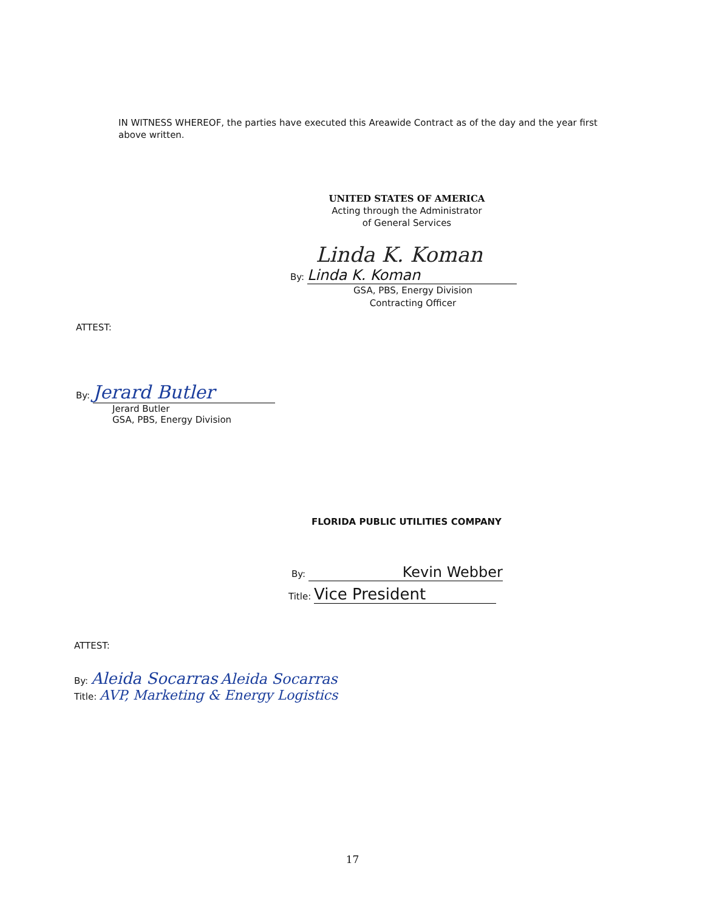IN WITNESS WHEREOF, the parties have executed this Areawide Contract as of the day and the year first above written.
UNITED STATES OF AMERICA
Acting through the Administrator
of General Services
Linda K. Koman
By: Linda K. Koman
GSA, PBS, Energy Division
Contracting Officer
ATTEST:
By: Jerard Butler
Jerard Butler
GSA, PBS, Energy Division
FLORIDA PUBLIC UTILITIES COMPANY
By: Kevin Webber
Title: Vice President
ATTEST:
By: Aleida Socarras Aleida Socarras
Title: AVP, Marketing & Energy Logistics
17